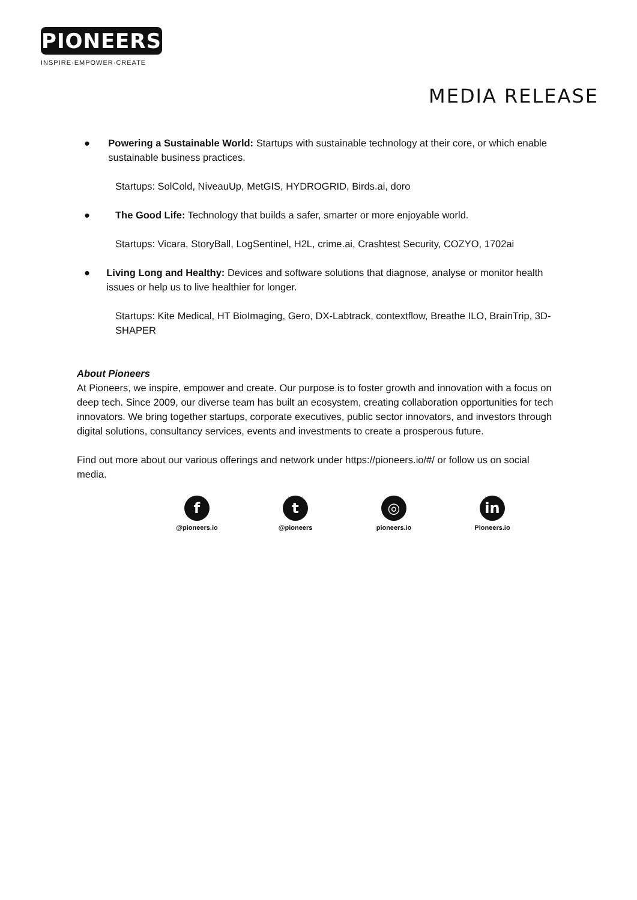PIONEERS
INSPIRE·EMPOWER·CREATE
MEDIA RELEASE
● Powering a Sustainable World: Startups with sustainable technology at their core, or which enable sustainable business practices.
Startups: SolCold, NiveauUp, MetGIS, HYDROGRID, Birds.ai, doro
● The Good Life: Technology that builds a safer, smarter or more enjoyable world.
Startups: Vicara, StoryBall, LogSentinel, H2L, crime.ai, Crashtest Security, COZYO, 1702ai
● Living Long and Healthy: Devices and software solutions that diagnose, analyse or monitor health issues or help us to live healthier for longer.
Startups: Kite Medical, HT BioImaging, Gero, DX-Labtrack, contextflow, Breathe ILO, BrainTrip, 3D-SHAPER
About Pioneers
At Pioneers, we inspire, empower and create. Our purpose is to foster growth and innovation with a focus on deep tech. Since 2009, our diverse team has built an ecosystem, creating collaboration opportunities for tech innovators. We bring together startups, corporate executives, public sector innovators, and investors through digital solutions, consultancy services, events and investments to create a prosperous future.
Find out more about our various offerings and network under https://pioneers.io/#/ or follow us on social media.
f
@pioneers.io
t
@pioneers
◎
pioneers.io
in
Pioneers.io